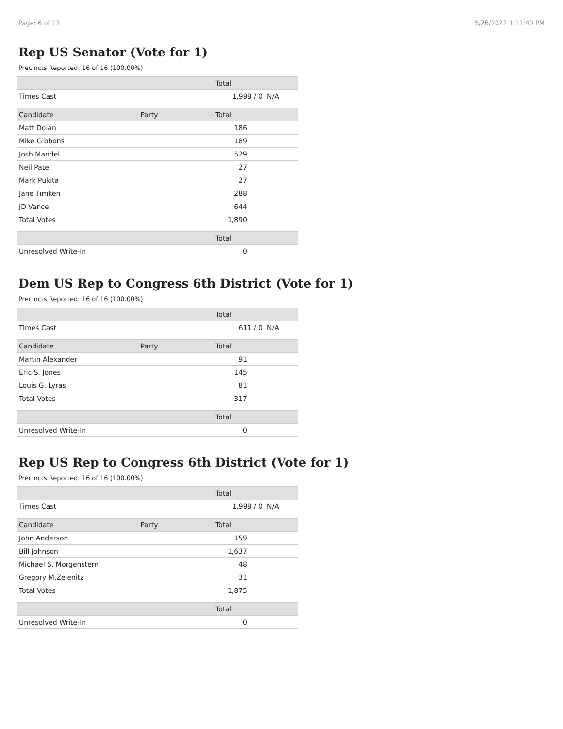Page: 6 of 13 5/26/2022 1:11:40 PM
Rep US Senator (Vote for 1)
Precincts Reported: 16 of 16 (100.00%)
| | | Total | |
| --- | --- | --- | --- |
| Times Cast | | 1,998 / 0 | N/A |
| Candidate | Party | Total | |
| Matt Dolan | | 186 | |
| Mike Gibbons | | 189 | |
| Josh Mandel | | 529 | |
| Neil Patel | | 27 | |
| Mark Pukita | | 27 | |
| Jane Timken | | 288 | |
| JD Vance | | 644 | |
| Total Votes | | 1,890 | |
| | | Total | |
| Unresolved Write-In | | 0 | |
Dem US Rep to Congress 6th District (Vote for 1)
Precincts Reported: 16 of 16 (100.00%)
| | | Total | |
| --- | --- | --- | --- |
| Times Cast | | 611 / 0 | N/A |
| Candidate | Party | Total | |
| Martin Alexander | | 91 | |
| Eric S. Jones | | 145 | |
| Louis G. Lyras | | 81 | |
| Total Votes | | 317 | |
| | | Total | |
| Unresolved Write-In | | 0 | |
Rep US Rep to Congress 6th District (Vote for 1)
Precincts Reported: 16 of 16 (100.00%)
| | | Total | |
| --- | --- | --- | --- |
| Times Cast | | 1,998 / 0 | N/A |
| Candidate | Party | Total | |
| John Anderson | | 159 | |
| Bill Johnson | | 1,637 | |
| Michael S. Morgenstern | | 48 | |
| Gregory M.Zelenitz | | 31 | |
| Total Votes | | 1,875 | |
| | | Total | |
| Unresolved Write-In | | 0 | |